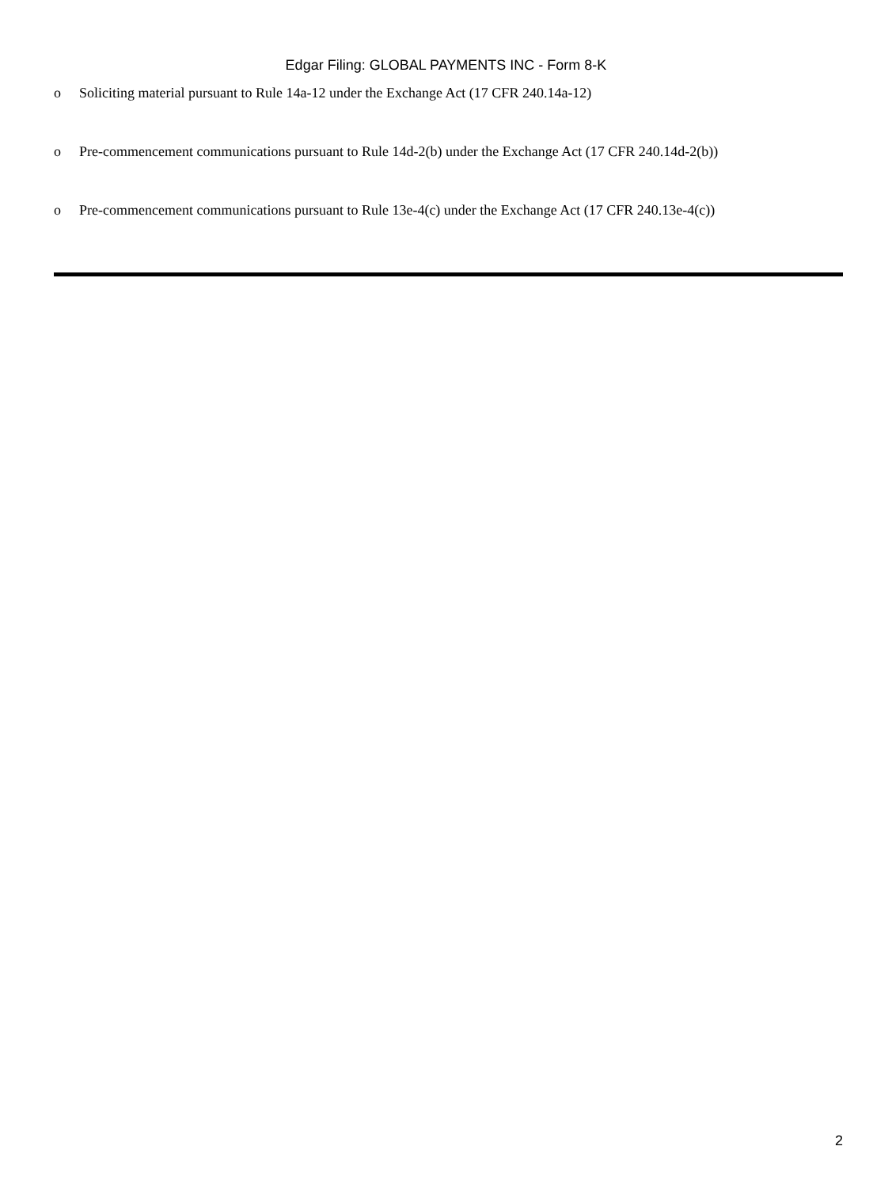Edgar Filing: GLOBAL PAYMENTS INC - Form 8-K
o Soliciting material pursuant to Rule 14a-12 under the Exchange Act (17 CFR 240.14a-12)
o Pre-commencement communications pursuant to Rule 14d-2(b) under the Exchange Act (17 CFR 240.14d-2(b))
o Pre-commencement communications pursuant to Rule 13e-4(c) under the Exchange Act (17 CFR 240.13e-4(c))
2